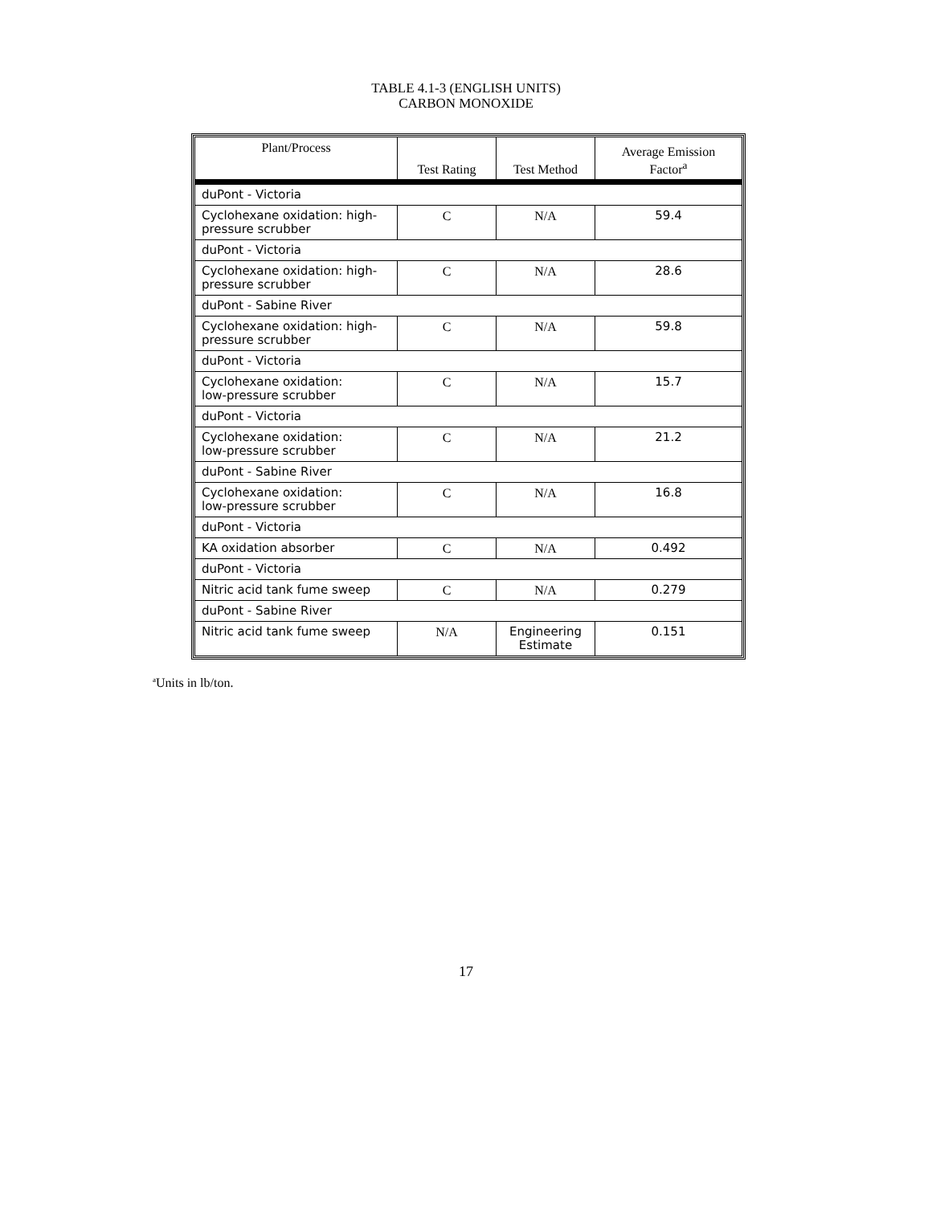TABLE 4.1-3 (ENGLISH UNITS)
CARBON MONOXIDE
| Plant/Process | Test Rating | Test Method | Average Emission Factor<sup>a</sup> |
| --- | --- | --- | --- |
| duPont - Victoria | | | |
| Cyclohexane oxidation: high-pressure scrubber | C | N/A | 59.4 |
| duPont - Victoria | | | |
| Cyclohexane oxidation: high-pressure scrubber | C | N/A | 28.6 |
| duPont - Sabine River | | | |
| Cyclohexane oxidation: high-pressure scrubber | C | N/A | 59.8 |
| duPont - Victoria | | | |
| Cyclohexane oxidation: low-pressure scrubber | C | N/A | 15.7 |
| duPont - Victoria | | | |
| Cyclohexane oxidation: low-pressure scrubber | C | N/A | 21.2 |
| duPont - Sabine River | | | |
| Cyclohexane oxidation: low-pressure scrubber | C | N/A | 16.8 |
| duPont - Victoria | | | |
| KA oxidation absorber | C | N/A | 0.492 |
| duPont - Victoria | | | |
| Nitric acid tank fume sweep | C | N/A | 0.279 |
| duPont - Sabine River | | | |
| Nitric acid tank fume sweep | N/A | Engineering Estimate | 0.151 |
<sup>a</sup> Units in lb/ton.
17